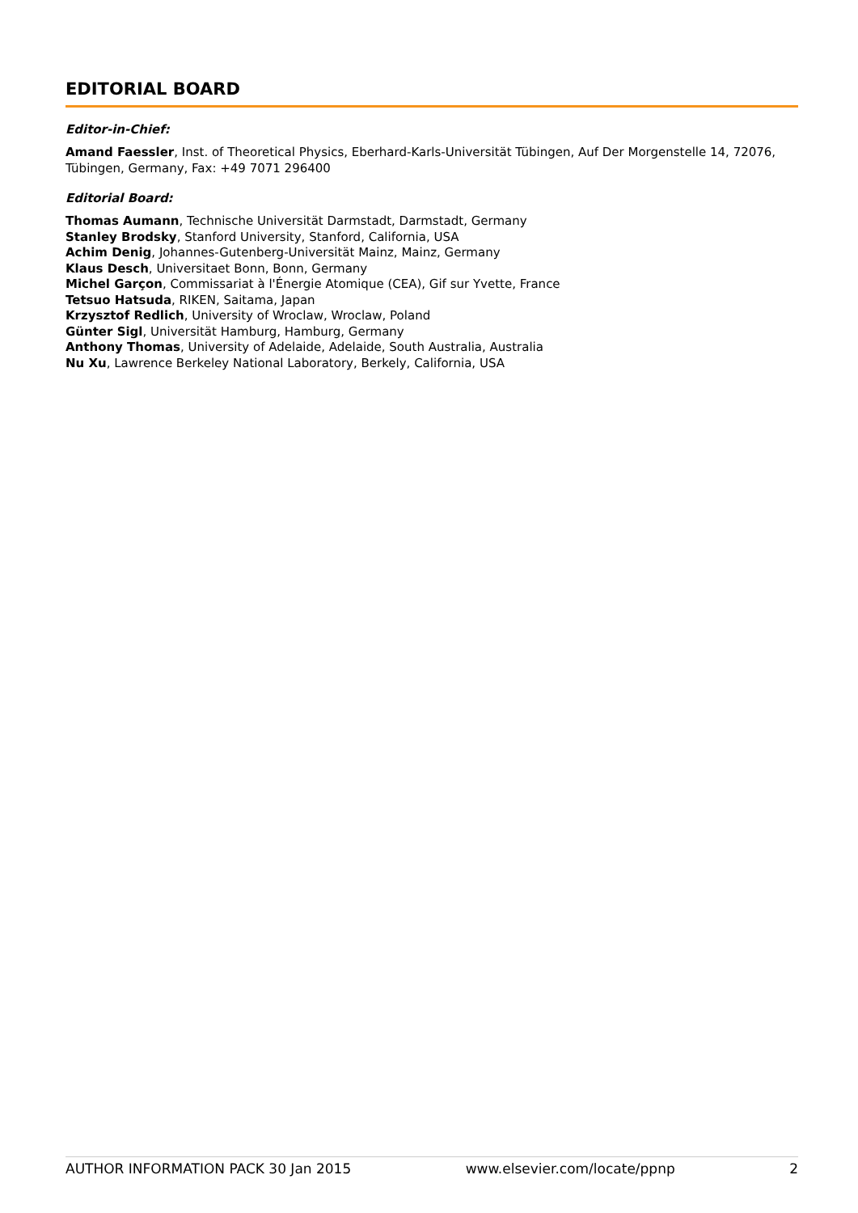EDITORIAL BOARD
Editor-in-Chief:
Amand Faessler, Inst. of Theoretical Physics, Eberhard-Karls-Universität Tübingen, Auf Der Morgenstelle 14, 72076, Tübingen, Germany, Fax: +49 7071 296400
Editorial Board:
Thomas Aumann, Technische Universität Darmstadt, Darmstadt, Germany
Stanley Brodsky, Stanford University, Stanford, California, USA
Achim Denig, Johannes-Gutenberg-Universität Mainz, Mainz, Germany
Klaus Desch, Universitaet Bonn, Bonn, Germany
Michel Garçon, Commissariat à l'Énergie Atomique (CEA), Gif sur Yvette, France
Tetsuo Hatsuda, RIKEN, Saitama, Japan
Krzysztof Redlich, University of Wroclaw, Wroclaw, Poland
Günter Sigl, Universität Hamburg, Hamburg, Germany
Anthony Thomas, University of Adelaide, Adelaide, South Australia, Australia
Nu Xu, Lawrence Berkeley National Laboratory, Berkely, California, USA
AUTHOR INFORMATION PACK 30 Jan 2015 www.elsevier.com/locate/ppnp 2